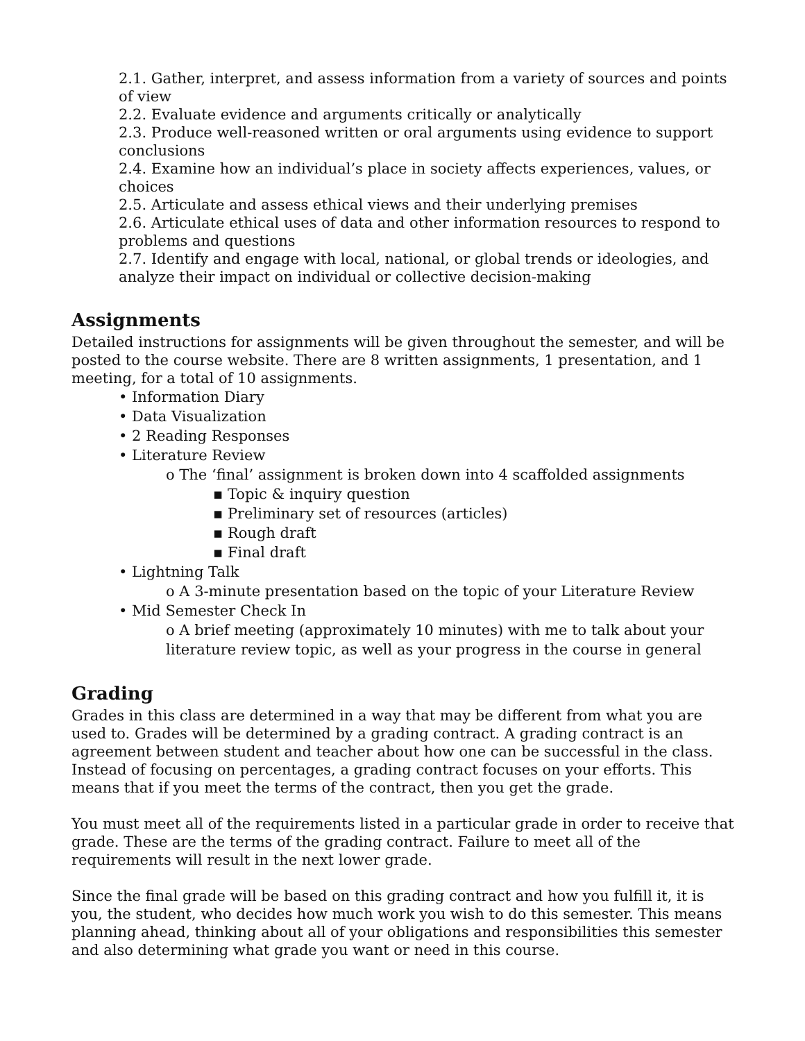2.1. Gather, interpret, and assess information from a variety of sources and points of view
2.2. Evaluate evidence and arguments critically or analytically
2.3. Produce well-reasoned written or oral arguments using evidence to support conclusions
2.4. Examine how an individual’s place in society affects experiences, values, or choices
2.5. Articulate and assess ethical views and their underlying premises
2.6. Articulate ethical uses of data and other information resources to respond to problems and questions
2.7. Identify and engage with local, national, or global trends or ideologies, and analyze their impact on individual or collective decision-making
Assignments
Detailed instructions for assignments will be given throughout the semester, and will be posted to the course website. There are 8 written assignments, 1 presentation, and 1 meeting, for a total of 10 assignments.
• Information Diary
• Data Visualization
• 2 Reading Responses
• Literature Review
o The ‘final’ assignment is broken down into 4 scaffolded assignments
▪ Topic & inquiry question
▪ Preliminary set of resources (articles)
▪ Rough draft
▪ Final draft
• Lightning Talk
o A 3-minute presentation based on the topic of your Literature Review
• Mid Semester Check In
o A brief meeting (approximately 10 minutes) with me to talk about your literature review topic, as well as your progress in the course in general
Grading
Grades in this class are determined in a way that may be different from what you are used to. Grades will be determined by a grading contract. A grading contract is an agreement between student and teacher about how one can be successful in the class. Instead of focusing on percentages, a grading contract focuses on your efforts. This means that if you meet the terms of the contract, then you get the grade.
You must meet all of the requirements listed in a particular grade in order to receive that grade. These are the terms of the grading contract. Failure to meet all of the requirements will result in the next lower grade.
Since the final grade will be based on this grading contract and how you fulfill it, it is you, the student, who decides how much work you wish to do this semester. This means planning ahead, thinking about all of your obligations and responsibilities this semester and also determining what grade you want or need in this course.